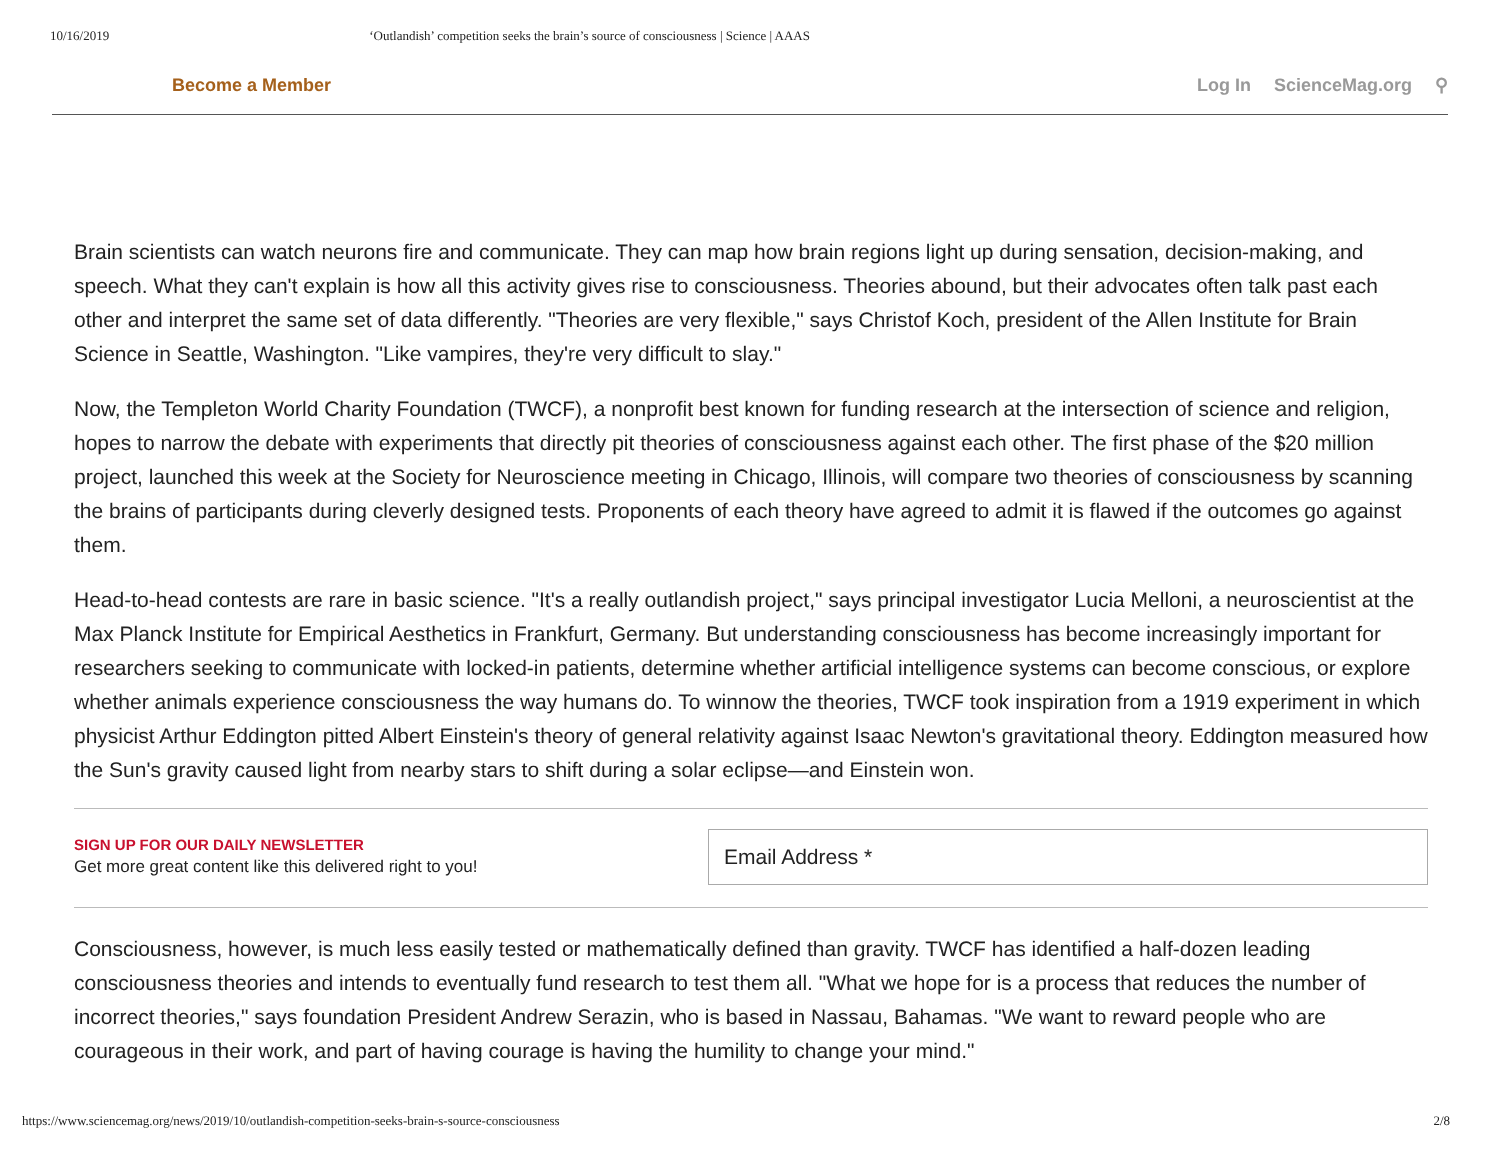10/16/2019 ‘Outlandish’ competition seeks the brain’s source of consciousness | Science | AAAS
Become a Member Log In ScienceMag.org ⚲
Brain scientists can watch neurons fire and communicate. They can map how brain regions light up during sensation, decision-making, and speech. What they can't explain is how all this activity gives rise to consciousness. Theories abound, but their advocates often talk past each other and interpret the same set of data differently. "Theories are very flexible," says Christof Koch, president of the Allen Institute for Brain Science in Seattle, Washington. "Like vampires, they're very difficult to slay."
Now, the Templeton World Charity Foundation (TWCF), a nonprofit best known for funding research at the intersection of science and religion, hopes to narrow the debate with experiments that directly pit theories of consciousness against each other. The first phase of the $20 million project, launched this week at the Society for Neuroscience meeting in Chicago, Illinois, will compare two theories of consciousness by scanning the brains of participants during cleverly designed tests. Proponents of each theory have agreed to admit it is flawed if the outcomes go against them.
Head-to-head contests are rare in basic science. "It's a really outlandish project," says principal investigator Lucia Melloni, a neuroscientist at the Max Planck Institute for Empirical Aesthetics in Frankfurt, Germany. But understanding consciousness has become increasingly important for researchers seeking to communicate with locked-in patients, determine whether artificial intelligence systems can become conscious, or explore whether animals experience consciousness the way humans do. To winnow the theories, TWCF took inspiration from a 1919 experiment in which physicist Arthur Eddington pitted Albert Einstein's theory of general relativity against Isaac Newton's gravitational theory. Eddington measured how the Sun's gravity caused light from nearby stars to shift during a solar eclipse—and Einstein won.
SIGN UP FOR OUR DAILY NEWSLETTER
Get more great content like this delivered right to you!
Email Address *
Consciousness, however, is much less easily tested or mathematically defined than gravity. TWCF has identified a half-dozen leading consciousness theories and intends to eventually fund research to test them all. "What we hope for is a process that reduces the number of incorrect theories," says foundation President Andrew Serazin, who is based in Nassau, Bahamas. "We want to reward people who are courageous in their work, and part of having courage is having the humility to change your mind."
https://www.sciencemag.org/news/2019/10/outlandish-competition-seeks-brain-s-source-consciousness 2/8